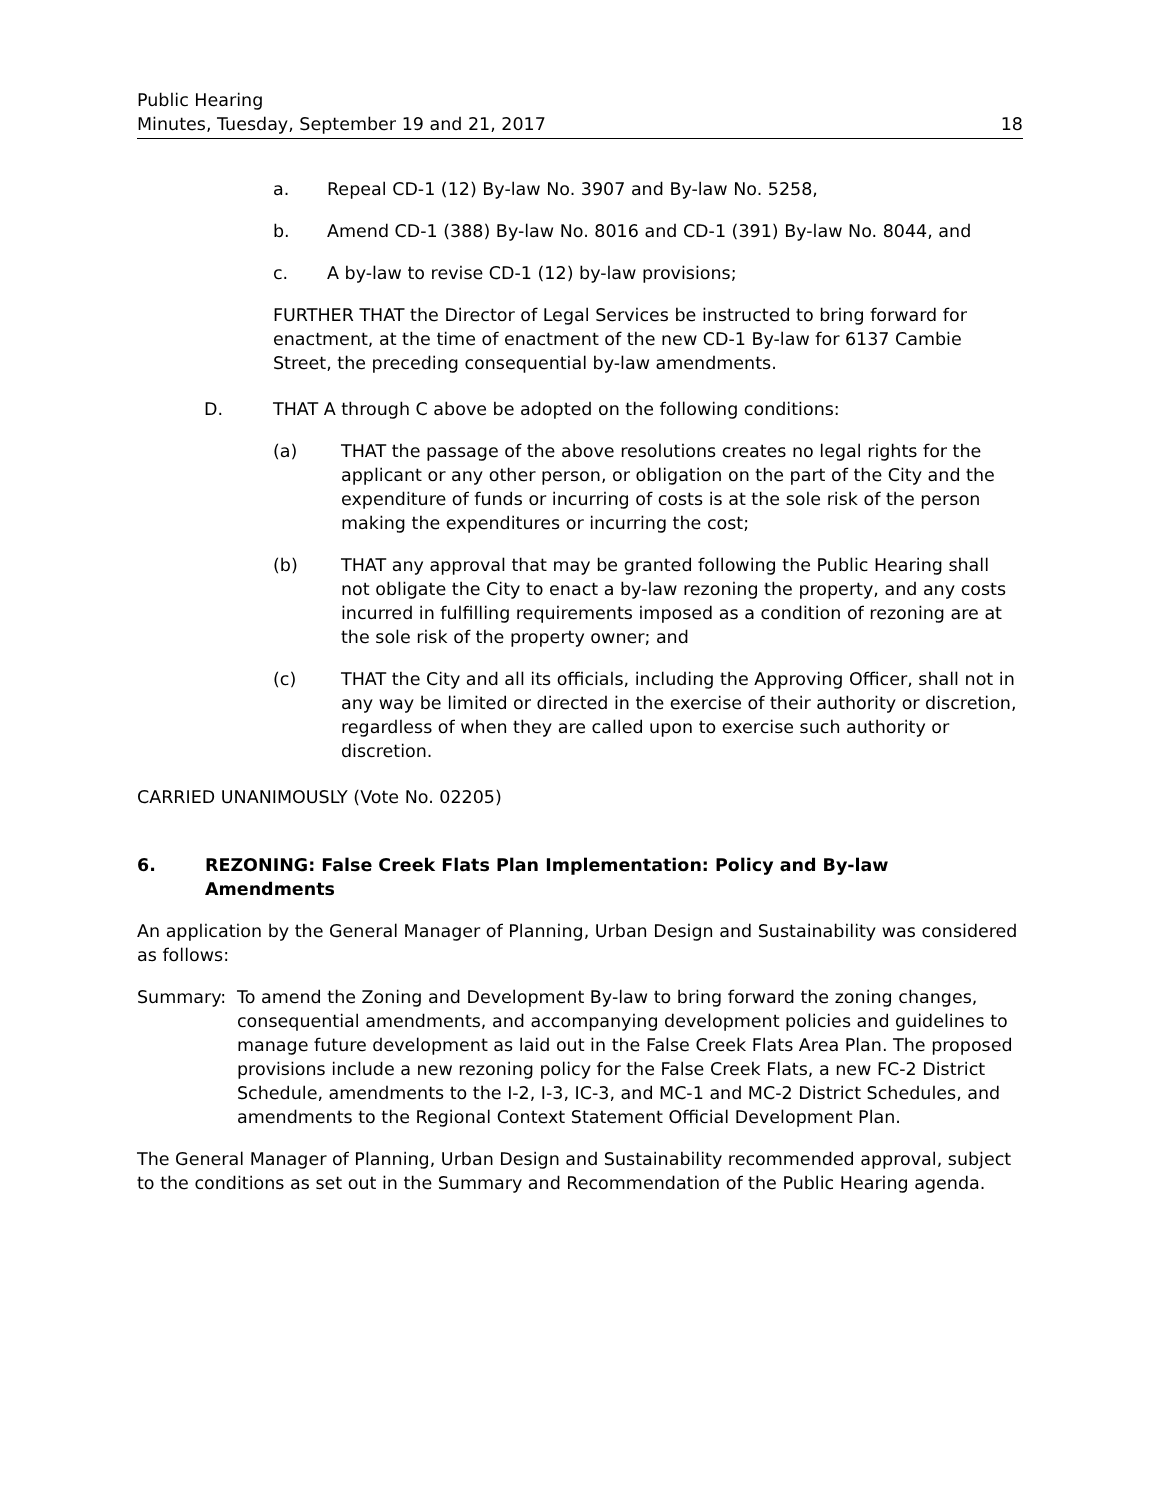Public Hearing
Minutes, Tuesday, September 19 and 21, 2017
18
a. Repeal CD-1 (12) By-law No. 3907 and By-law No. 5258,
b. Amend CD-1 (388) By-law No. 8016 and CD-1 (391) By-law No. 8044, and
c. A by-law to revise CD-1 (12) by-law provisions;
FURTHER THAT the Director of Legal Services be instructed to bring forward for enactment, at the time of enactment of the new CD-1 By-law for 6137 Cambie Street, the preceding consequential by-law amendments.
D. THAT A through C above be adopted on the following conditions:
(a) THAT the passage of the above resolutions creates no legal rights for the applicant or any other person, or obligation on the part of the City and the expenditure of funds or incurring of costs is at the sole risk of the person making the expenditures or incurring the cost;
(b) THAT any approval that may be granted following the Public Hearing shall not obligate the City to enact a by-law rezoning the property, and any costs incurred in fulfilling requirements imposed as a condition of rezoning are at the sole risk of the property owner; and
(c) THAT the City and all its officials, including the Approving Officer, shall not in any way be limited or directed in the exercise of their authority or discretion, regardless of when they are called upon to exercise such authority or discretion.
CARRIED UNANIMOUSLY (Vote No. 02205)
6. REZONING: False Creek Flats Plan Implementation: Policy and By-law Amendments
An application by the General Manager of Planning, Urban Design and Sustainability was considered as follows:
Summary: To amend the Zoning and Development By-law to bring forward the zoning changes, consequential amendments, and accompanying development policies and guidelines to manage future development as laid out in the False Creek Flats Area Plan. The proposed provisions include a new rezoning policy for the False Creek Flats, a new FC-2 District Schedule, amendments to the I-2, I-3, IC-3, and MC-1 and MC-2 District Schedules, and amendments to the Regional Context Statement Official Development Plan.
The General Manager of Planning, Urban Design and Sustainability recommended approval, subject to the conditions as set out in the Summary and Recommendation of the Public Hearing agenda.